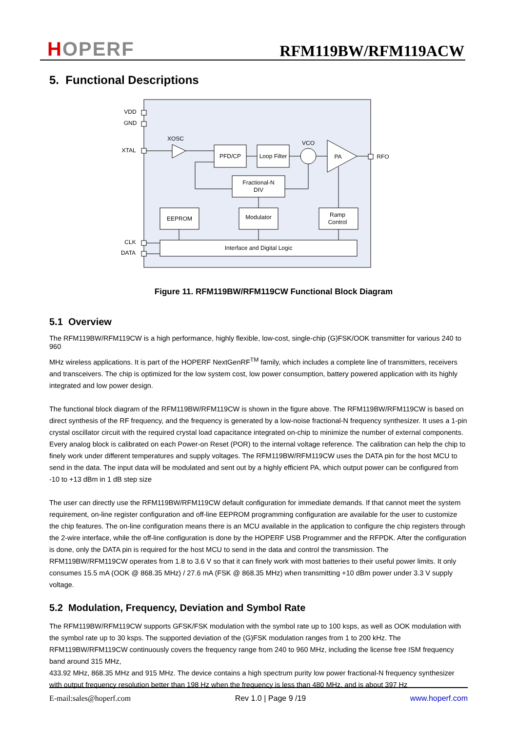HOPERF RFM119BW/RFM119ACW
5. Functional Descriptions
VDD
GND
XTAL
XOSC
PFD/CP
Loop Filter
VCO
PA
RFO
Fractional-N
DIV
EEPROM
Modulator
Ramp
Control
Interface and Digital Logic
CLK
DATA
Figure 11. RFM119BW/RFM119CW Functional Block Diagram
5.1 Overview
The RFM119BW/RFM119CW is a high performance, highly flexible, low-cost, single-chip (G)FSK/OOK transmitter for various 240 to 960
MHz wireless applications. It is part of the HOPERF NextGenRF<sup>TM</sup> family, which includes a complete line of transmitters, receivers and transceivers. The chip is optimized for the low system cost, low power consumption, battery powered application with its highly integrated and low power design.
The functional block diagram of the RFM119BW/RFM119CW is shown in the figure above. The RFM119BW/RFM119CW is based on direct synthesis of the RF frequency, and the frequency is generated by a low-noise fractional-N frequency synthesizer. It uses a 1-pin crystal oscillator circuit with the required crystal load capacitance integrated on-chip to minimize the number of external components. Every analog block is calibrated on each Power-on Reset (POR) to the internal voltage reference. The calibration can help the chip to finely work under different temperatures and supply voltages. The RFM119BW/RFM119CW uses the DATA pin for the host MCU to send in the data. The input data will be modulated and sent out by a highly efficient PA, which output power can be configured from -10 to +13 dBm in 1 dB step size
The user can directly use the RFM119BW/RFM119CW default configuration for immediate demands. If that cannot meet the system requirement, on-line register configuration and off-line EEPROM programming configuration are available for the user to customize the chip features. The on-line configuration means there is an MCU available in the application to configure the chip registers through the 2-wire interface, while the off-line configuration is done by the HOPERF USB Programmer and the RFPDK. After the configuration is done, only the DATA pin is required for the host MCU to send in the data and control the transmission. The RFM119BW/RFM119CW operates from 1.8 to 3.6 V so that it can finely work with most batteries to their useful power limits. It only consumes 15.5 mA (OOK @ 868.35 MHz) / 27.6 mA (FSK @ 868.35 MHz) when transmitting +10 dBm power under 3.3 V supply voltage.
5.2 Modulation, Frequency, Deviation and Symbol Rate
The RFM119BW/RFM119CW supports GFSK/FSK modulation with the symbol rate up to 100 ksps, as well as OOK modulation with the symbol rate up to 30 ksps. The supported deviation of the (G)FSK modulation ranges from 1 to 200 kHz. The RFM119BW/RFM119CW continuously covers the frequency range from 240 to 960 MHz, including the license free ISM frequency band around 315 MHz,
433.92 MHz, 868.35 MHz and 915 MHz. The device contains a high spectrum purity low power fractional-N frequency synthesizer with output frequency resolution better than 198 Hz when the frequency is less than 480 MHz, and is about 397 Hz
E-mail:sales@hoperf.com Rev 1.0 | Page 9 /19 www.hoperf.com